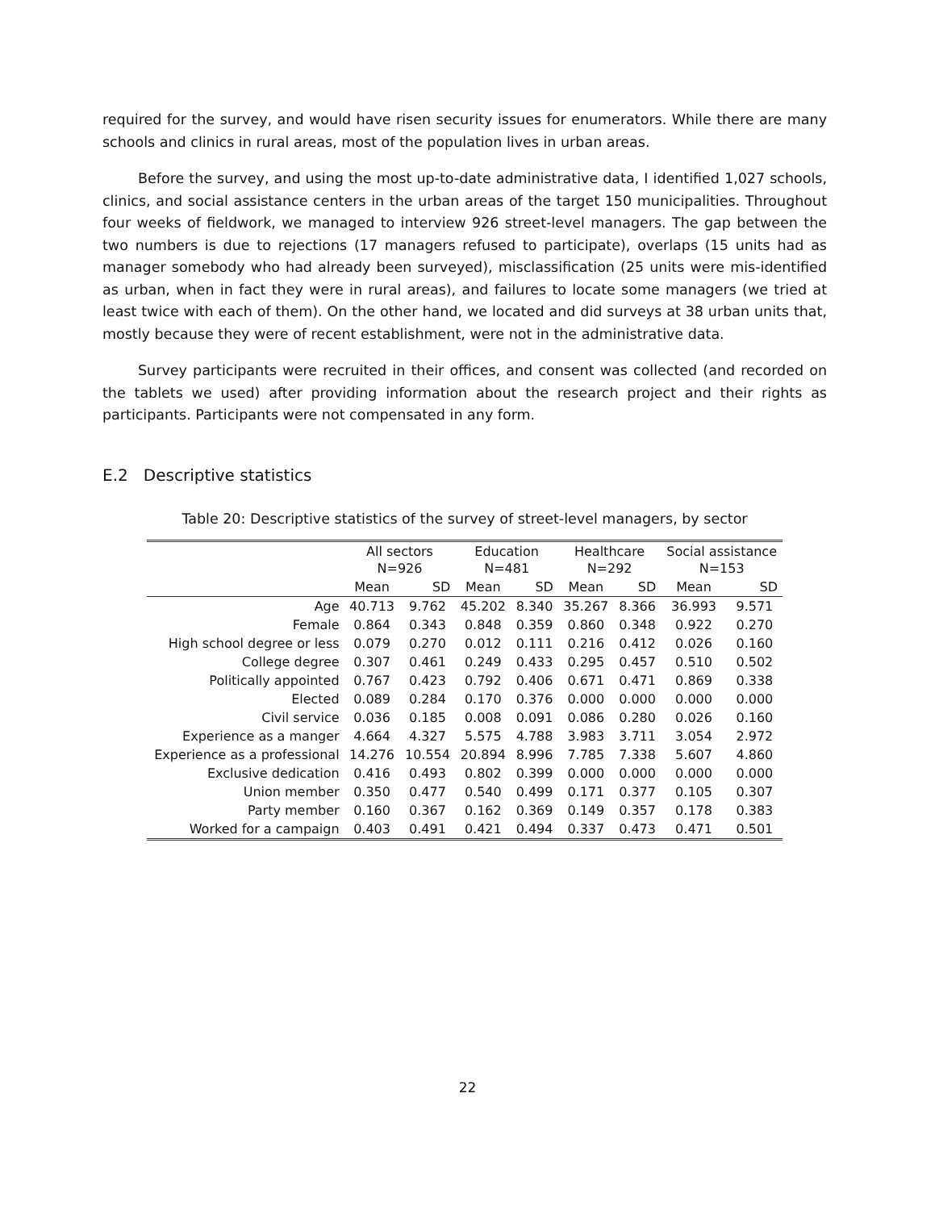required for the survey, and would have risen security issues for enumerators. While there are many schools and clinics in rural areas, most of the population lives in urban areas.
Before the survey, and using the most up-to-date administrative data, I identified 1,027 schools, clinics, and social assistance centers in the urban areas of the target 150 municipalities. Throughout four weeks of fieldwork, we managed to interview 926 street-level managers. The gap between the two numbers is due to rejections (17 managers refused to participate), overlaps (15 units had as manager somebody who had already been surveyed), misclassification (25 units were mis-identified as urban, when in fact they were in rural areas), and failures to locate some managers (we tried at least twice with each of them). On the other hand, we located and did surveys at 38 urban units that, mostly because they were of recent establishment, were not in the administrative data.
Survey participants were recruited in their offices, and consent was collected (and recorded on the tablets we used) after providing information about the research project and their rights as participants. Participants were not compensated in any form.
E.2 Descriptive statistics
Table 20: Descriptive statistics of the survey of street-level managers, by sector
| | All sectors N=926 | | Education N=481 | | Healthcare N=292 | | Social assistance N=153 | |
| --- | --- | --- | --- | --- | --- | --- | --- | --- |
| | Mean | SD | Mean | SD | Mean | SD | Mean | SD |
| Age | 40.713 | 9.762 | 45.202 | 8.340 | 35.267 | 8.366 | 36.993 | 9.571 |
| Female | 0.864 | 0.343 | 0.848 | 0.359 | 0.860 | 0.348 | 0.922 | 0.270 |
| High school degree or less | 0.079 | 0.270 | 0.012 | 0.111 | 0.216 | 0.412 | 0.026 | 0.160 |
| College degree | 0.307 | 0.461 | 0.249 | 0.433 | 0.295 | 0.457 | 0.510 | 0.502 |
| Politically appointed | 0.767 | 0.423 | 0.792 | 0.406 | 0.671 | 0.471 | 0.869 | 0.338 |
| Elected | 0.089 | 0.284 | 0.170 | 0.376 | 0.000 | 0.000 | 0.000 | 0.000 |
| Civil service | 0.036 | 0.185 | 0.008 | 0.091 | 0.086 | 0.280 | 0.026 | 0.160 |
| Experience as a manger | 4.664 | 4.327 | 5.575 | 4.788 | 3.983 | 3.711 | 3.054 | 2.972 |
| Experience as a professional | 14.276 | 10.554 | 20.894 | 8.996 | 7.785 | 7.338 | 5.607 | 4.860 |
| Exclusive dedication | 0.416 | 0.493 | 0.802 | 0.399 | 0.000 | 0.000 | 0.000 | 0.000 |
| Union member | 0.350 | 0.477 | 0.540 | 0.499 | 0.171 | 0.377 | 0.105 | 0.307 |
| Party member | 0.160 | 0.367 | 0.162 | 0.369 | 0.149 | 0.357 | 0.178 | 0.383 |
| Worked for a campaign | 0.403 | 0.491 | 0.421 | 0.494 | 0.337 | 0.473 | 0.471 | 0.501 |
22